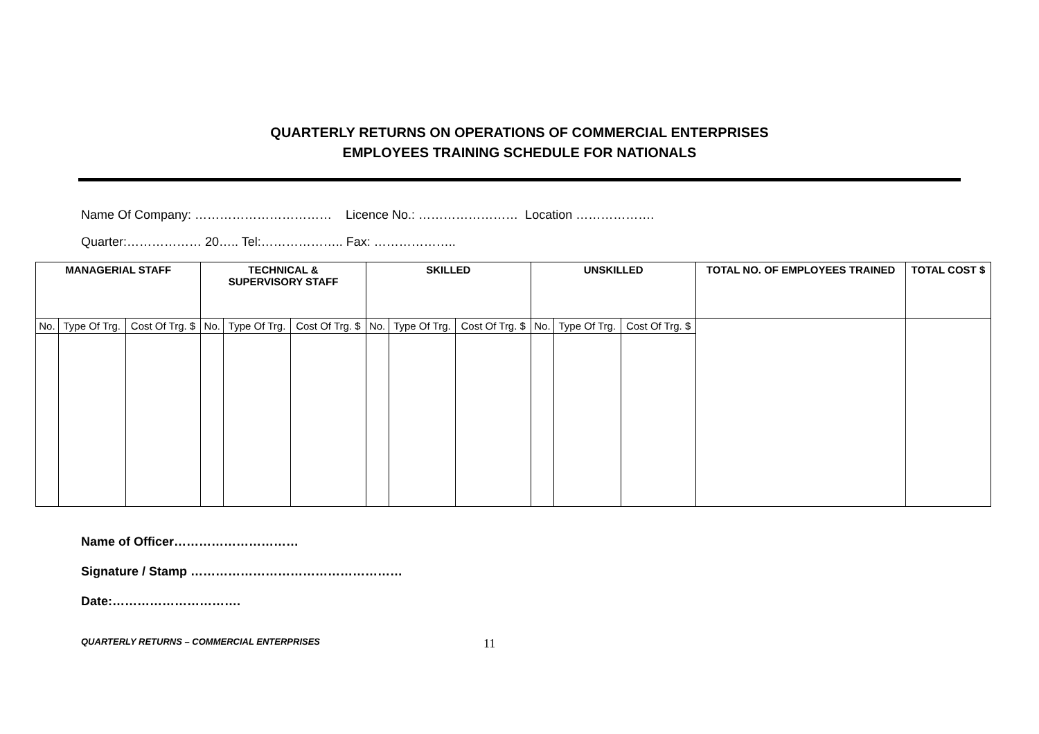QUARTERLY RETURNS ON OPERATIONS OF COMMERCIAL ENTERPRISES
EMPLOYEES TRAINING SCHEDULE FOR NATIONALS
Name Of Company: …………………………… Licence No.: …………………… Location ……………….
Quarter:……………… 20….. Tel:……………….. Fax: ………………..
| MANAGERIAL STAFF | | | TECHNICAL & SUPERVISORY STAFF | | | SKILLED | | | UNSKILLED | | | TOTAL NO. OF EMPLOYEES TRAINED | TOTAL COST $ |
| --- | --- | --- | --- | --- | --- | --- | --- | --- | --- | --- | --- | --- | --- |
| No. | Type Of Trg. | Cost Of Trg. $ | No. | Type Of Trg. | Cost Of Trg. $ | No. | Type Of Trg. | Cost Of Trg. $ | No. | Type Of Trg. | Cost Of Trg. $ | | |
Name of Officer…………………………
Signature / Stamp ……………………………………………
Date:………………………….
QUARTERLY RETURNS – COMMERCIAL ENTERPRISES 11